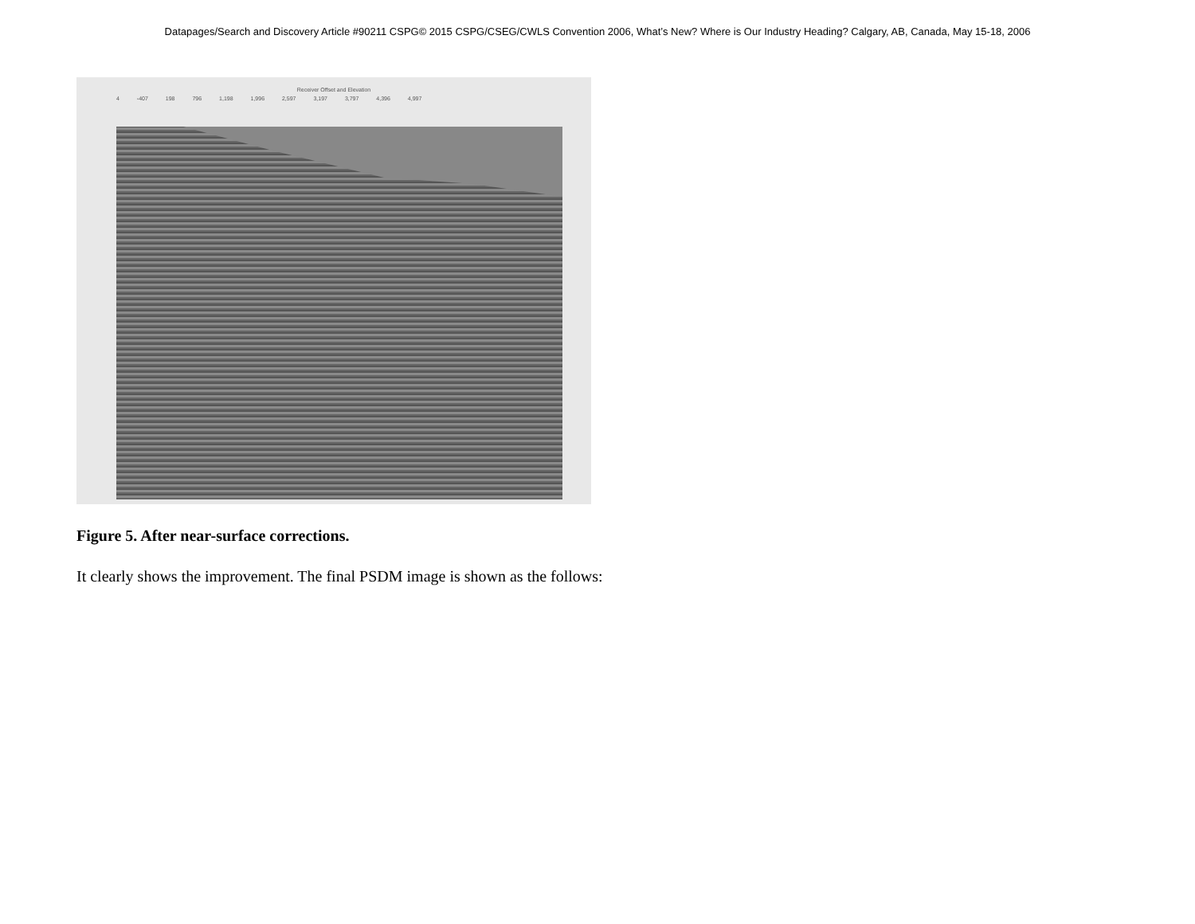Datapages/Search and Discovery Article #90211 CSPG© 2015 CSPG/CSEG/CWLS Convention 2006, What’s New? Where is Our Industry Heading? Calgary, AB, Canada, May 15-18, 2006
Receiver Offset and Elevation
4 -407 198 796 1,198 1,996 2,597 3,197 3,797 4,396 4,997
Figure 5. After near-surface corrections.
It clearly shows the improvement. The final PSDM image is shown as the follows: